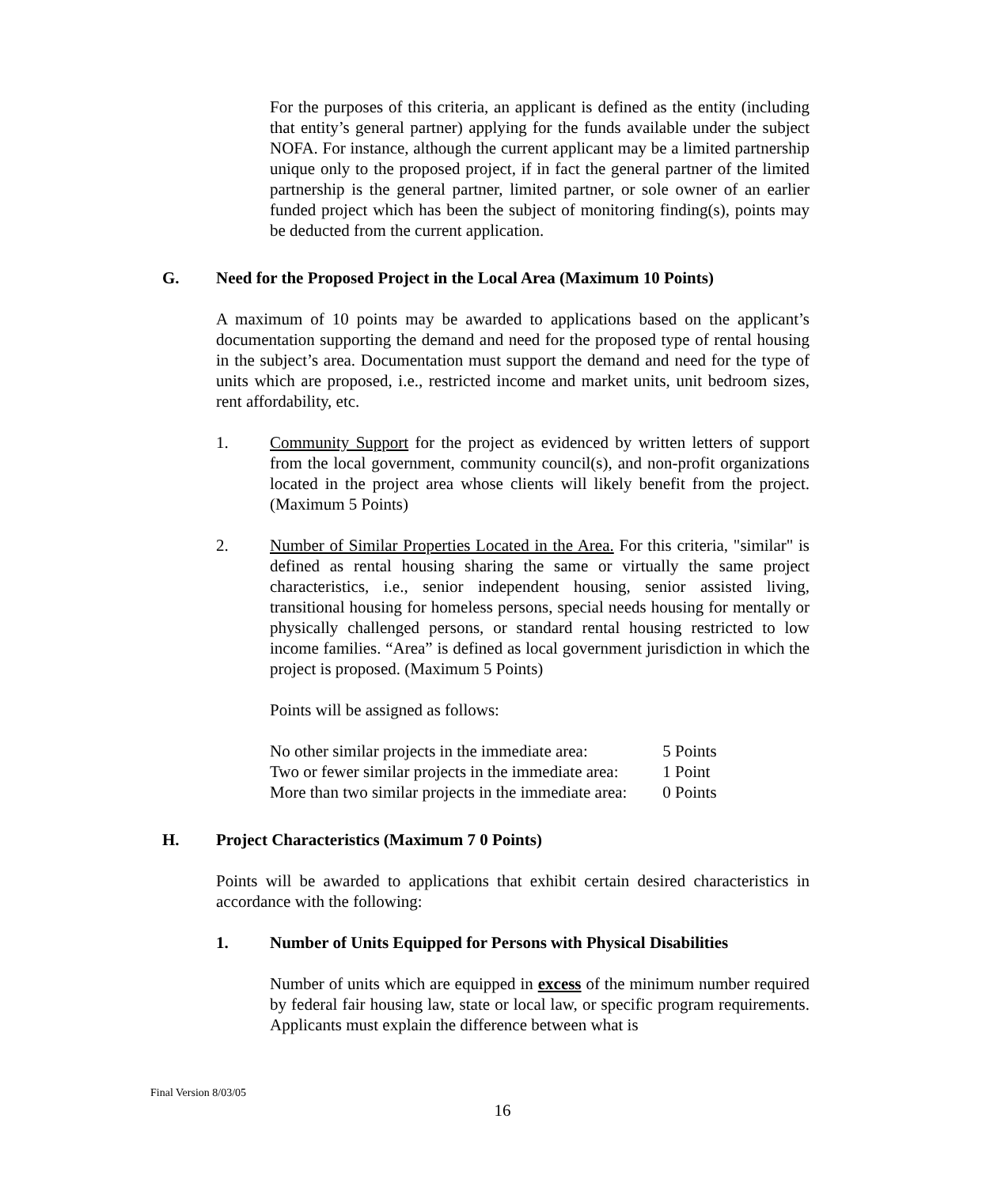For the purposes of this criteria, an applicant is defined as the entity (including that entity’s general partner) applying for the funds available under the subject NOFA. For instance, although the current applicant may be a limited partnership unique only to the proposed project, if in fact the general partner of the limited partnership is the general partner, limited partner, or sole owner of an earlier funded project which has been the subject of monitoring finding(s), points may be deducted from the current application.
G. Need for the Proposed Project in the Local Area (Maximum 10 Points)
A maximum of 10 points may be awarded to applications based on the applicant’s documentation supporting the demand and need for the proposed type of rental housing in the subject’s area. Documentation must support the demand and need for the type of units which are proposed, i.e., restricted income and market units, unit bedroom sizes, rent affordability, etc.
1. Community Support for the project as evidenced by written letters of support from the local government, community council(s), and non-profit organizations located in the project area whose clients will likely benefit from the project. (Maximum 5 Points)
2. Number of Similar Properties Located in the Area. For this criteria, "similar" is defined as rental housing sharing the same or virtually the same project characteristics, i.e., senior independent housing, senior assisted living, transitional housing for homeless persons, special needs housing for mentally or physically challenged persons, or standard rental housing restricted to low income families. “Area” is defined as local government jurisdiction in which the project is proposed. (Maximum 5 Points)
Points will be assigned as follows:
| No other similar projects in the immediate area: | 5 Points |
| Two or fewer similar projects in the immediate area: | 1 Point |
| More than two similar projects in the immediate area: | 0 Points |
H. Project Characteristics (Maximum 7 0 Points)
Points will be awarded to applications that exhibit certain desired characteristics in accordance with the following:
1. Number of Units Equipped for Persons with Physical Disabilities
Number of units which are equipped in excess of the minimum number required by federal fair housing law, state or local law, or specific program requirements. Applicants must explain the difference between what is
Final Version 8/03/05
16